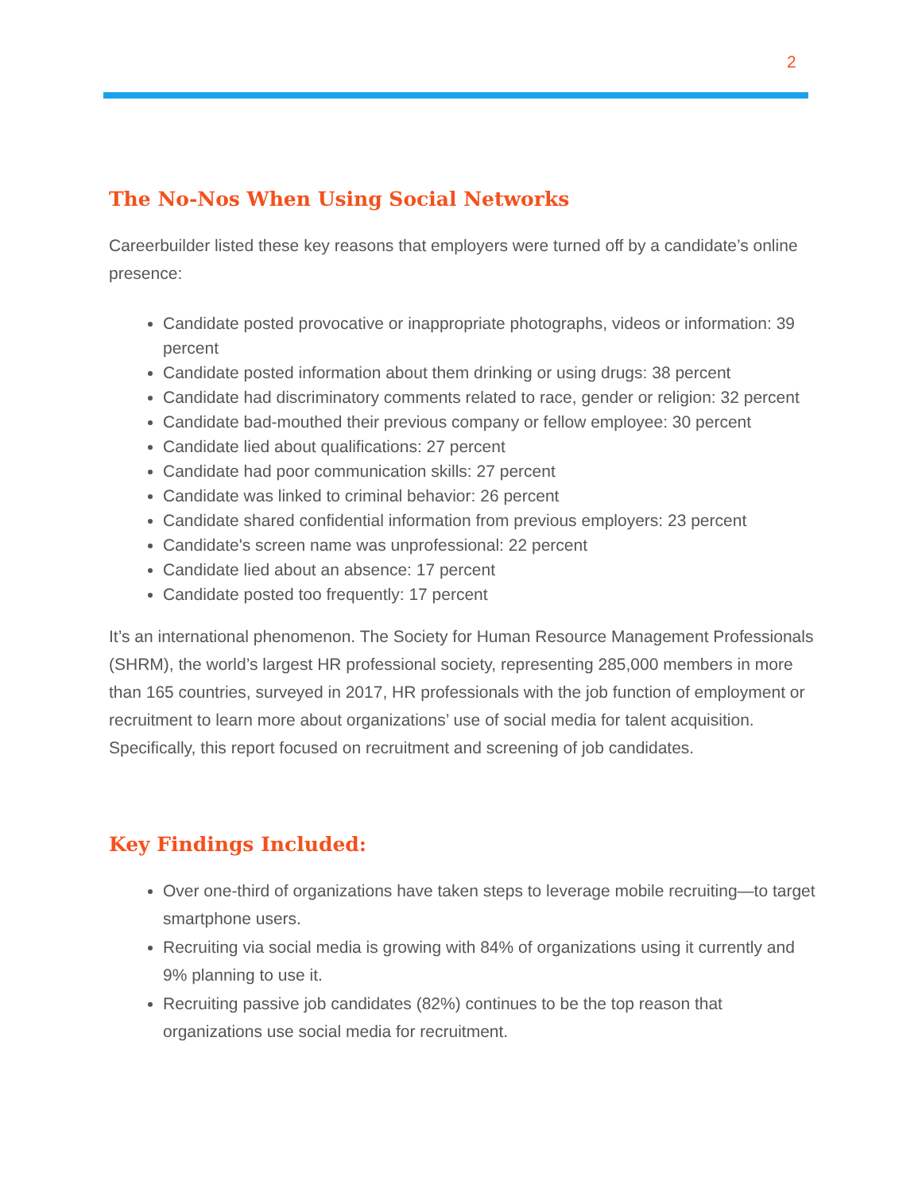2
The No-Nos When Using Social Networks
Careerbuilder listed these key reasons that employers were turned off by a candidate’s online presence:
Candidate posted provocative or inappropriate photographs, videos or information: 39 percent
Candidate posted information about them drinking or using drugs: 38 percent
Candidate had discriminatory comments related to race, gender or religion: 32 percent
Candidate bad-mouthed their previous company or fellow employee: 30 percent
Candidate lied about qualifications: 27 percent
Candidate had poor communication skills: 27 percent
Candidate was linked to criminal behavior: 26 percent
Candidate shared confidential information from previous employers: 23 percent
Candidate's screen name was unprofessional: 22 percent
Candidate lied about an absence: 17 percent
Candidate posted too frequently: 17 percent
It’s an international phenomenon. The Society for Human Resource Management Professionals (SHRM), the world’s largest HR professional society, representing 285,000 members in more than 165 countries, surveyed in 2017, HR professionals with the job function of employment or recruitment to learn more about organizations’ use of social media for talent acquisition. Specifically, this report focused on recruitment and screening of job candidates.
Key Findings Included:
Over one-third of organizations have taken steps to leverage mobile recruiting—to target smartphone users.
Recruiting via social media is growing with 84% of organizations using it currently and 9% planning to use it.
Recruiting passive job candidates (82%) continues to be the top reason that organizations use social media for recruitment.